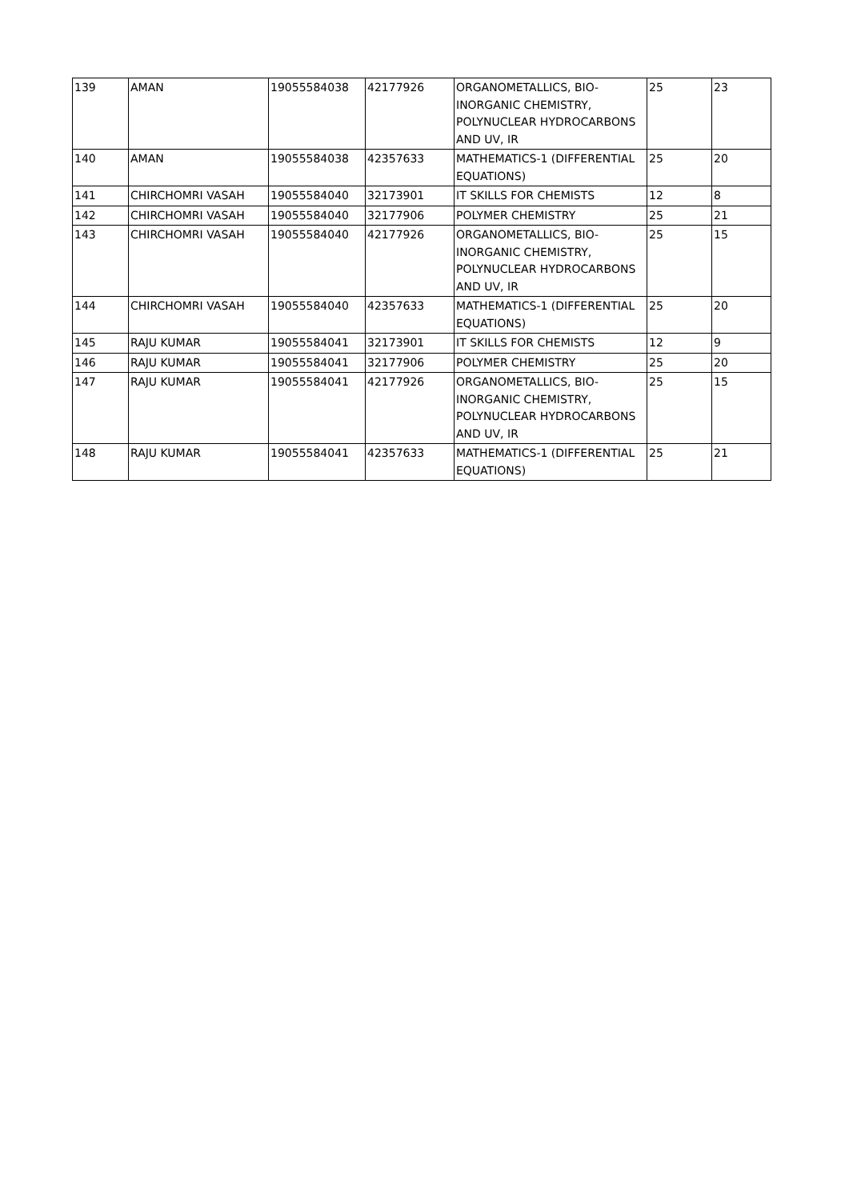| 139 | AMAN | 19055584038 | 42177926 | ORGANOMETALLICS, BIO-INORGANIC CHEMISTRY, POLYNUCLEAR HYDROCARBONS AND UV, IR | 25 | 23 |
| 140 | AMAN | 19055584038 | 42357633 | MATHEMATICS-1 (DIFFERENTIAL EQUATIONS) | 25 | 20 |
| 141 | CHIRCHOMRI VASAH | 19055584040 | 32173901 | IT SKILLS FOR CHEMISTS | 12 | 8 |
| 142 | CHIRCHOMRI VASAH | 19055584040 | 32177906 | POLYMER CHEMISTRY | 25 | 21 |
| 143 | CHIRCHOMRI VASAH | 19055584040 | 42177926 | ORGANOMETALLICS, BIO-INORGANIC CHEMISTRY, POLYNUCLEAR HYDROCARBONS AND UV, IR | 25 | 15 |
| 144 | CHIRCHOMRI VASAH | 19055584040 | 42357633 | MATHEMATICS-1 (DIFFERENTIAL EQUATIONS) | 25 | 20 |
| 145 | RAJU KUMAR | 19055584041 | 32173901 | IT SKILLS FOR CHEMISTS | 12 | 9 |
| 146 | RAJU KUMAR | 19055584041 | 32177906 | POLYMER CHEMISTRY | 25 | 20 |
| 147 | RAJU KUMAR | 19055584041 | 42177926 | ORGANOMETALLICS, BIO-INORGANIC CHEMISTRY, POLYNUCLEAR HYDROCARBONS AND UV, IR | 25 | 15 |
| 148 | RAJU KUMAR | 19055584041 | 42357633 | MATHEMATICS-1 (DIFFERENTIAL EQUATIONS) | 25 | 21 |